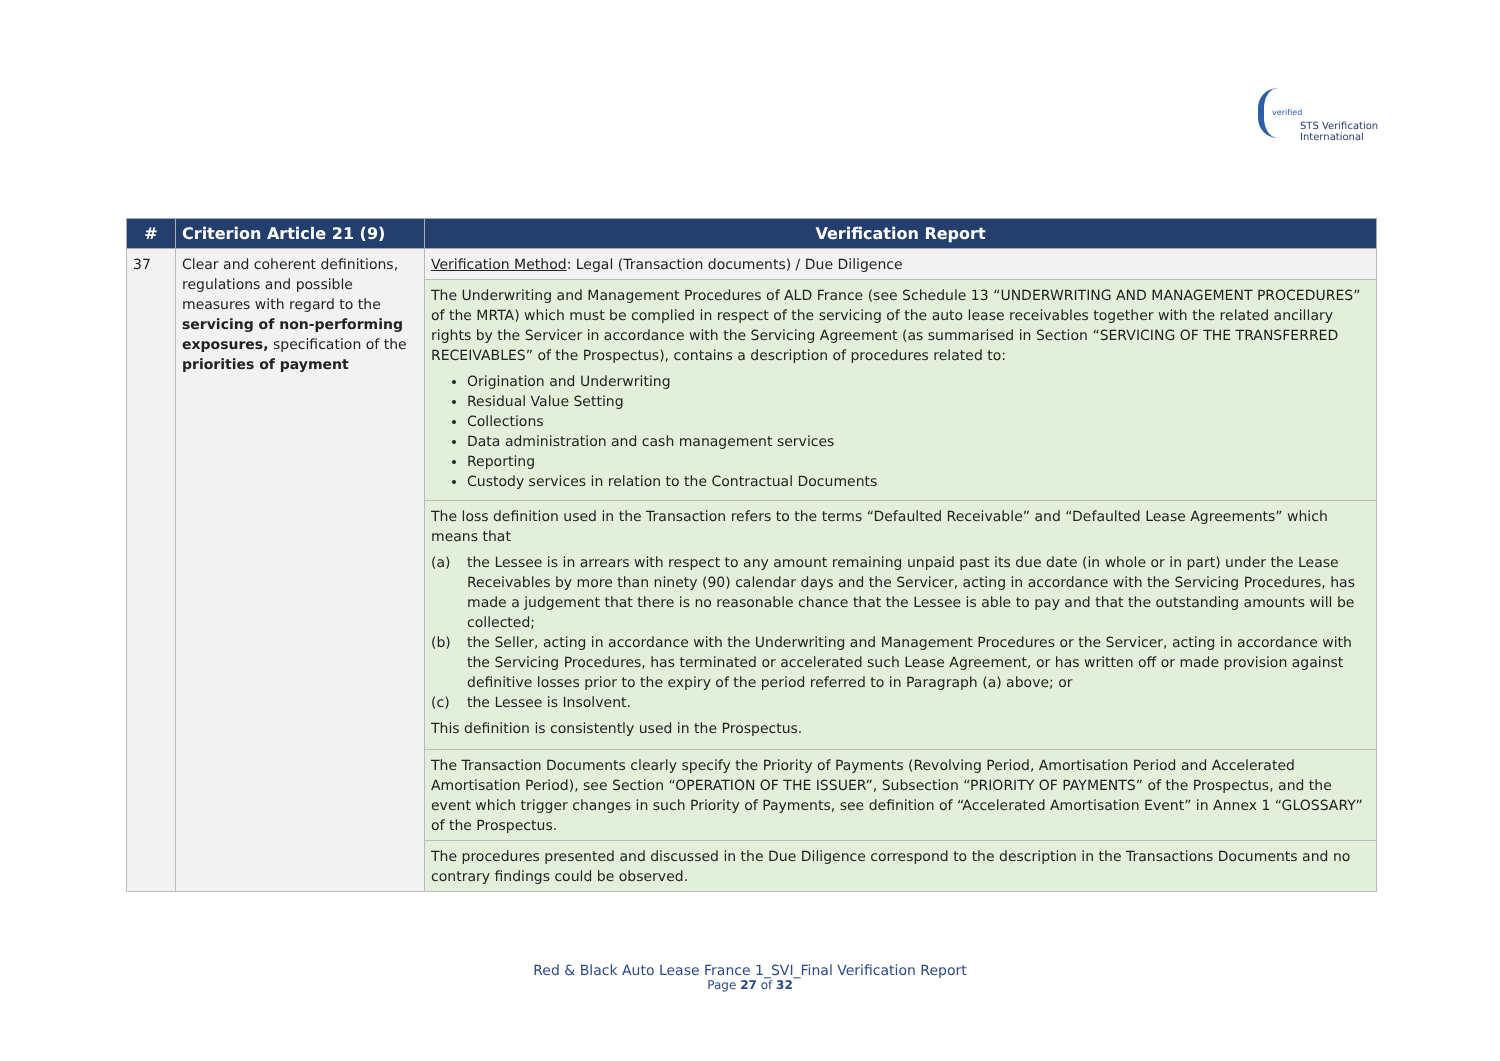verified
STS Verification
International
| # | Criterion Article 21 (9) | Verification Report |
| --- | --- | --- |
| 37 | Clear and coherent definitions, regulations and possible measures with regard to the servicing of non-performing exposures, specification of the priorities of payment | Verification Method : Legal (Transaction documents) / Due Diligence |
| | | The Underwriting and Management Procedures of ALD France (see Schedule 13 “UNDERWRITING AND MANAGEMENT PROCEDURES” of the MRTA) which must be complied in respect of the servicing of the auto lease receivables together with the related ancillary rights by the Servicer in accordance with the Servicing Agreement (as summarised in Section “SERVICING OF THE TRANSFERRED RECEIVABLES” of the Prospectus), contains a description of procedures related to: Origination and Underwriting Residual Value Setting Collections Data administration and cash management services Reporting Custody services in relation to the Contractual Documents |
| | | The loss definition used in the Transaction refers to the terms “Defaulted Receivable” and “Defaulted Lease Agreements” which means that (a) the Lessee is in arrears with respect to any amount remaining unpaid past its due date (in whole or in part) under the Lease Receivables by more than ninety (90) calendar days and the Servicer, acting in accordance with the Servicing Procedures, has made a judgement that there is no reasonable chance that the Lessee is able to pay and that the outstanding amounts will be collected; (b) the Seller, acting in accordance with the Underwriting and Management Procedures or the Servicer, acting in accordance with the Servicing Procedures, has terminated or accelerated such Lease Agreement, or has written off or made provision against definitive losses prior to the expiry of the period referred to in Paragraph (a) above; or (c) the Lessee is Insolvent. This definition is consistently used in the Prospectus. |
| | | The Transaction Documents clearly specify the Priority of Payments (Revolving Period, Amortisation Period and Accelerated Amortisation Period), see Section “OPERATION OF THE ISSUER”, Subsection “PRIORITY OF PAYMENTS” of the Prospectus, and the event which trigger changes in such Priority of Payments, see definition of “Accelerated Amortisation Event” in Annex 1 “GLOSSARY” of the Prospectus. |
| | | The procedures presented and discussed in the Due Diligence correspond to the description in the Transactions Documents and no contrary findings could be observed. |
Red & Black Auto Lease France 1_SVI_Final Verification Report
Page 27 of 32